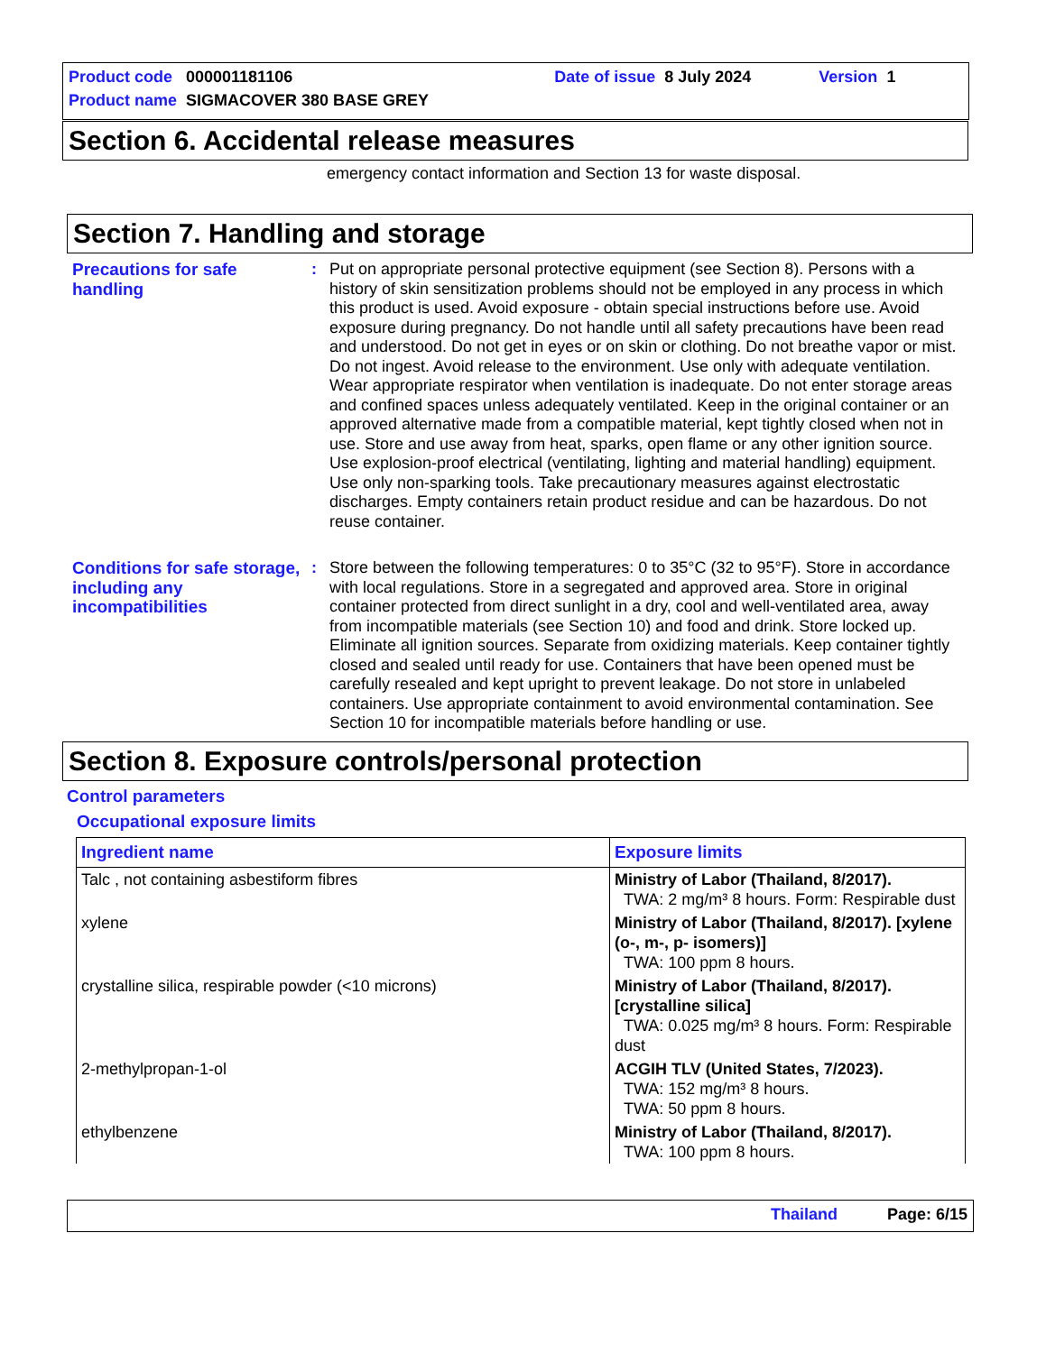Product code 000001181106 Date of issue 8 July 2024 Version 1
Product name SIGMACOVER 380 BASE GREY
Section 6. Accidental release measures
emergency contact information and Section 13 for waste disposal.
Section 7. Handling and storage
Precautions for safe handling
: Put on appropriate personal protective equipment (see Section 8). Persons with a history of skin sensitization problems should not be employed in any process in which this product is used. Avoid exposure - obtain special instructions before use. Avoid exposure during pregnancy. Do not handle until all safety precautions have been read and understood. Do not get in eyes or on skin or clothing. Do not breathe vapor or mist. Do not ingest. Avoid release to the environment. Use only with adequate ventilation. Wear appropriate respirator when ventilation is inadequate. Do not enter storage areas and confined spaces unless adequately ventilated. Keep in the original container or an approved alternative made from a compatible material, kept tightly closed when not in use. Store and use away from heat, sparks, open flame or any other ignition source. Use explosion-proof electrical (ventilating, lighting and material handling) equipment. Use only non-sparking tools. Take precautionary measures against electrostatic discharges. Empty containers retain product residue and can be hazardous. Do not reuse container.
Conditions for safe storage, including any incompatibilities
: Store between the following temperatures: 0 to 35°C (32 to 95°F). Store in accordance with local regulations. Store in a segregated and approved area. Store in original container protected from direct sunlight in a dry, cool and well-ventilated area, away from incompatible materials (see Section 10) and food and drink. Store locked up. Eliminate all ignition sources. Separate from oxidizing materials. Keep container tightly closed and sealed until ready for use. Containers that have been opened must be carefully resealed and kept upright to prevent leakage. Do not store in unlabeled containers. Use appropriate containment to avoid environmental contamination. See Section 10 for incompatible materials before handling or use.
Section 8. Exposure controls/personal protection
Control parameters
Occupational exposure limits
| Ingredient name | Exposure limits |
| --- | --- |
| Talc , not containing asbestiform fibres | Ministry of Labor (Thailand, 8/2017). TWA: 2 mg/m³ 8 hours. Form: Respirable dust |
| xylene | Ministry of Labor (Thailand, 8/2017). [xylene (o-, m-, p- isomers)] TWA: 100 ppm 8 hours. |
| crystalline silica, respirable powder (<10 microns) | Ministry of Labor (Thailand, 8/2017). [crystalline silica] TWA: 0.025 mg/m³ 8 hours. Form: Respirable dust |
| 2-methylpropan-1-ol | ACGIH TLV (United States, 7/2023). TWA: 152 mg/m³ 8 hours. TWA: 50 ppm 8 hours. |
| ethylbenzene | Ministry of Labor (Thailand, 8/2017). TWA: 100 ppm 8 hours. |
Thailand Page: 6/15